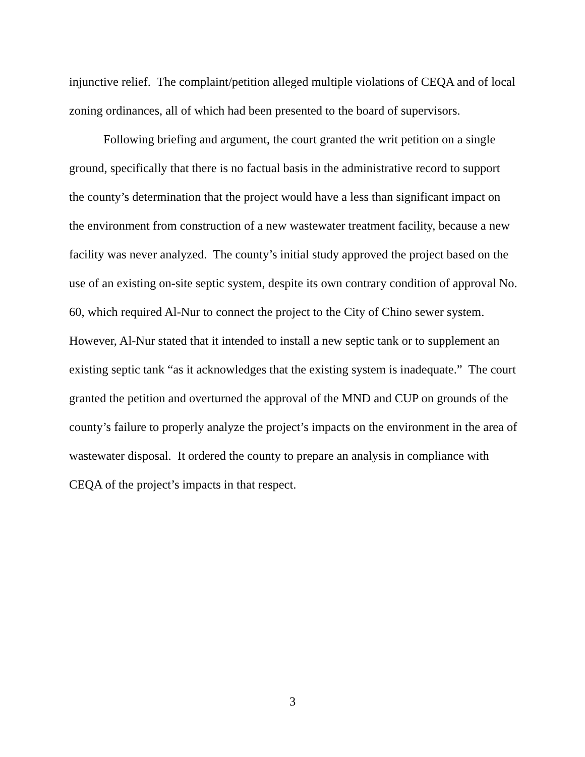injunctive relief. The complaint/petition alleged multiple violations of CEQA and of local zoning ordinances, all of which had been presented to the board of supervisors.
Following briefing and argument, the court granted the writ petition on a single ground, specifically that there is no factual basis in the administrative record to support the county’s determination that the project would have a less than significant impact on the environment from construction of a new wastewater treatment facility, because a new facility was never analyzed. The county’s initial study approved the project based on the use of an existing on-site septic system, despite its own contrary condition of approval No. 60, which required Al-Nur to connect the project to the City of Chino sewer system. However, Al-Nur stated that it intended to install a new septic tank or to supplement an existing septic tank “as it acknowledges that the existing system is inadequate.” The court granted the petition and overturned the approval of the MND and CUP on grounds of the county’s failure to properly analyze the project’s impacts on the environment in the area of wastewater disposal. It ordered the county to prepare an analysis in compliance with CEQA of the project’s impacts in that respect.
3